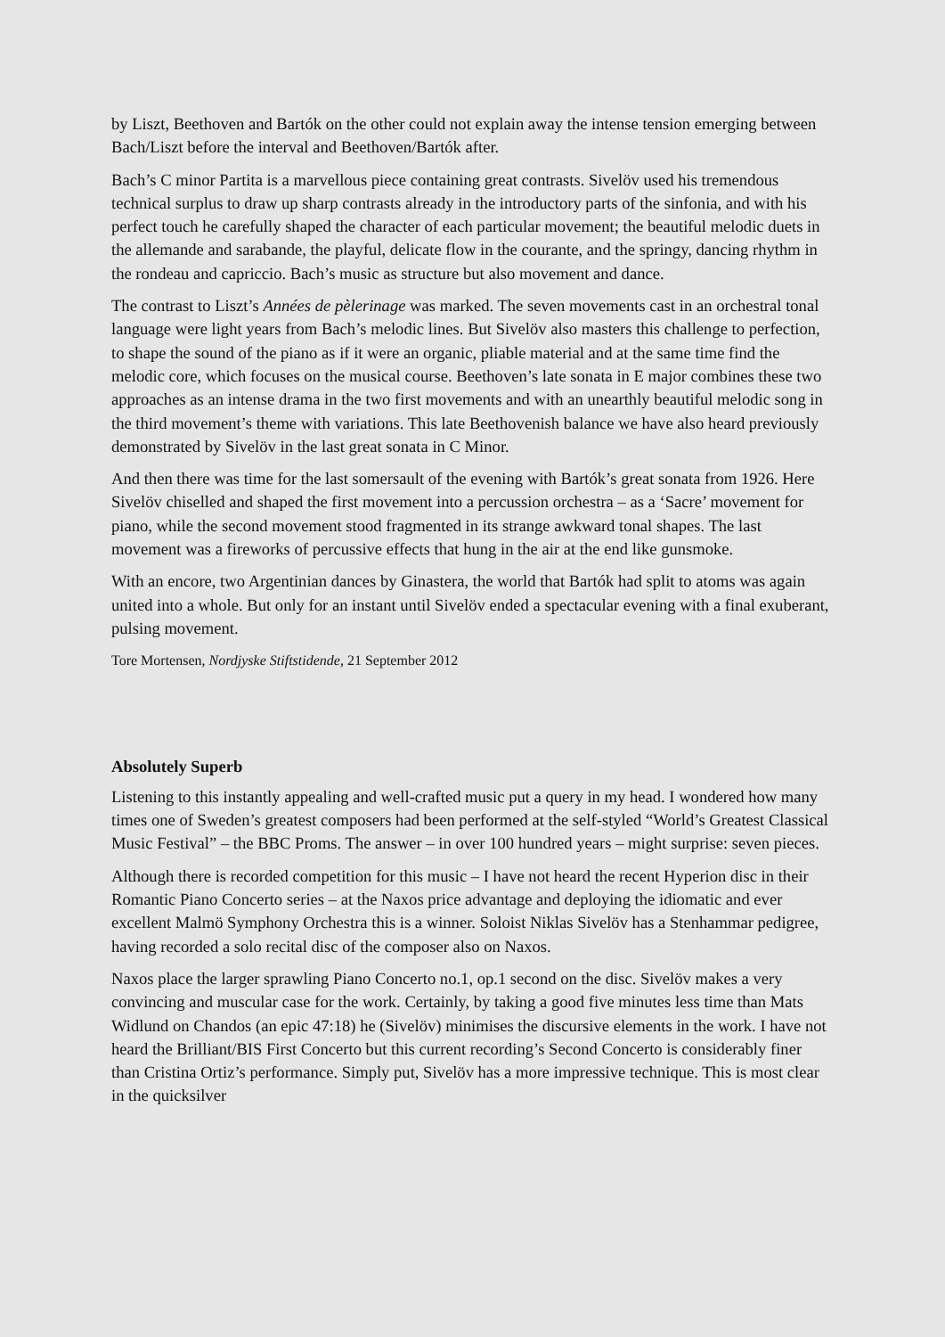by Liszt, Beethoven and Bartók on the other could not explain away the intense tension emerging between Bach/Liszt before the interval and Beethoven/Bartók after.
Bach’s C minor Partita is a marvellous piece containing great contrasts. Sivelöv used his tremendous technical surplus to draw up sharp contrasts already in the introductory parts of the sinfonia, and with his perfect touch he carefully shaped the character of each particular movement; the beautiful melodic duets in the allemande and sarabande, the playful, delicate flow in the courante, and the springy, dancing rhythm in the rondeau and capriccio. Bach’s music as structure but also movement and dance.
The contrast to Liszt’s Années de pèlerinage was marked. The seven movements cast in an orchestral tonal language were light years from Bach’s melodic lines. But Sivelöv also masters this challenge to perfection, to shape the sound of the piano as if it were an organic, pliable material and at the same time find the melodic core, which focuses on the musical course. Beethoven’s late sonata in E major combines these two approaches as an intense drama in the two first movements and with an unearthly beautiful melodic song in the third movement’s theme with variations. This late Beethovenish balance we have also heard previously demonstrated by Sivelöv in the last great sonata in C Minor.
And then there was time for the last somersault of the evening with Bartók’s great sonata from 1926. Here Sivelöv chiselled and shaped the first movement into a percussion orchestra – as a ‘Sacre’ movement for piano, while the second movement stood fragmented in its strange awkward tonal shapes. The last movement was a fireworks of percussive effects that hung in the air at the end like gunsmoke.
With an encore, two Argentinian dances by Ginastera, the world that Bartók had split to atoms was again united into a whole. But only for an instant until Sivelöv ended a spectacular evening with a final exuberant, pulsing movement.
Tore Mortensen, Nordjyske Stiftstidende, 21 September 2012
Absolutely Superb
Listening to this instantly appealing and well-crafted music put a query in my head. I wondered how many times one of Sweden’s greatest composers had been performed at the self-styled “World’s Greatest Classical Music Festival” – the BBC Proms. The answer – in over 100 hundred years – might surprise: seven pieces.
Although there is recorded competition for this music – I have not heard the recent Hyperion disc in their Romantic Piano Concerto series – at the Naxos price advantage and deploying the idiomatic and ever excellent Malmö Symphony Orchestra this is a winner. Soloist Niklas Sivelöv has a Stenhammar pedigree, having recorded a solo recital disc of the composer also on Naxos.
Naxos place the larger sprawling Piano Concerto no.1, op.1 second on the disc. Sivelöv makes a very convincing and muscular case for the work. Certainly, by taking a good five minutes less time than Mats Widlund on Chandos (an epic 47:18) he (Sivelöv) minimises the discursive elements in the work. I have not heard the Brilliant/BIS First Concerto but this current recording’s Second Concerto is considerably finer than Cristina Ortiz’s performance. Simply put, Sivelöv has a more impressive technique. This is most clear in the quicksilver